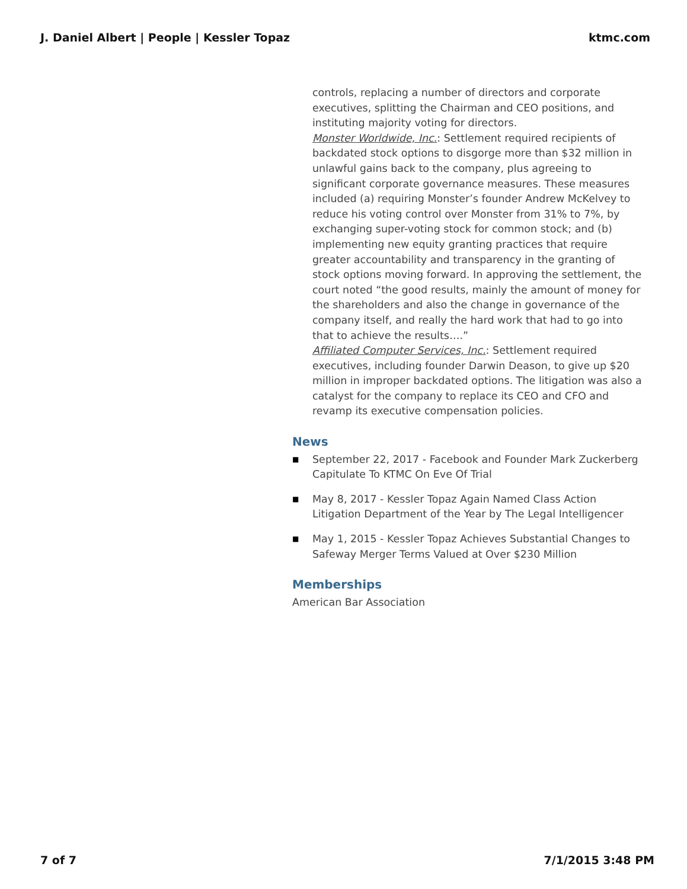J. Daniel Albert | People | Kessler Topaz
ktmc.com
controls, replacing a number of directors and corporate executives, splitting the Chairman and CEO positions, and instituting majority voting for directors.
Monster Worldwide, Inc.: Settlement required recipients of backdated stock options to disgorge more than $32 million in unlawful gains back to the company, plus agreeing to significant corporate governance measures. These measures included (a) requiring Monster’s founder Andrew McKelvey to reduce his voting control over Monster from 31% to 7%, by exchanging super-voting stock for common stock; and (b) implementing new equity granting practices that require greater accountability and transparency in the granting of stock options moving forward. In approving the settlement, the court noted “the good results, mainly the amount of money for the shareholders and also the change in governance of the company itself, and really the hard work that had to go into that to achieve the results….”
Affiliated Computer Services, Inc.: Settlement required executives, including founder Darwin Deason, to give up $20 million in improper backdated options. The litigation was also a catalyst for the company to replace its CEO and CFO and revamp its executive compensation policies.
News
■ September 22, 2017 - Facebook and Founder Mark Zuckerberg Capitulate To KTMC On Eve Of Trial
■ May 8, 2017 - Kessler Topaz Again Named Class Action Litigation Department of the Year by The Legal Intelligencer
■ May 1, 2015 - Kessler Topaz Achieves Substantial Changes to Safeway Merger Terms Valued at Over $230 Million
Memberships
American Bar Association
7 of 7 7/1/2015 3:48 PM